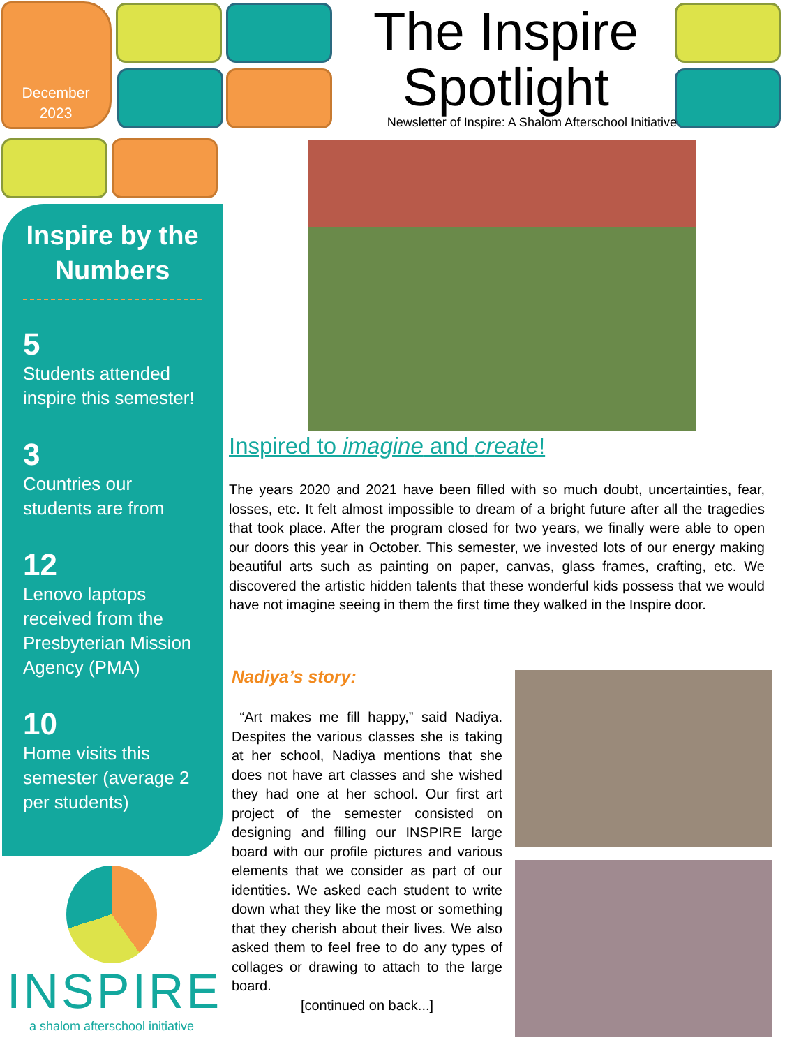December
2023
The Inspire
Spotlight
Newsletter of Inspire: A Shalom Afterschool Initiative
Inspire by the Numbers
5
Students attended inspire this semester!
3
Countries our students are from
12
Lenovo laptops received from the Presbyterian Mission Agency (PMA)
10
Home visits this semester (average 2 per students)
INSPIRE
a shalom afterschool initiative
Inspired to imagine and create!
The years 2020 and 2021 have been filled with so much doubt, uncertainties, fear, losses, etc. It felt almost impossible to dream of a bright future after all the tragedies that took place. After the program closed for two years, we finally were able to open our doors this year in October. This semester, we invested lots of our energy making beautiful arts such as painting on paper, canvas, glass frames, crafting, etc. We discovered the artistic hidden talents that these wonderful kids possess that we would have not imagine seeing in them the first time they walked in the Inspire door.
Nadiya’s story:
“Art makes me fill happy,” said Nadiya. Despites the various classes she is taking at her school, Nadiya mentions that she does not have art classes and she wished they had one at her school. Our first art project of the semester consisted on designing and filling our INSPIRE large board with our profile pictures and various elements that we consider as part of our identities. We asked each student to write down what they like the most or something that they cherish about their lives. We also asked them to feel free to do any types of collages or drawing to attach to the large board.
[continued on back...]